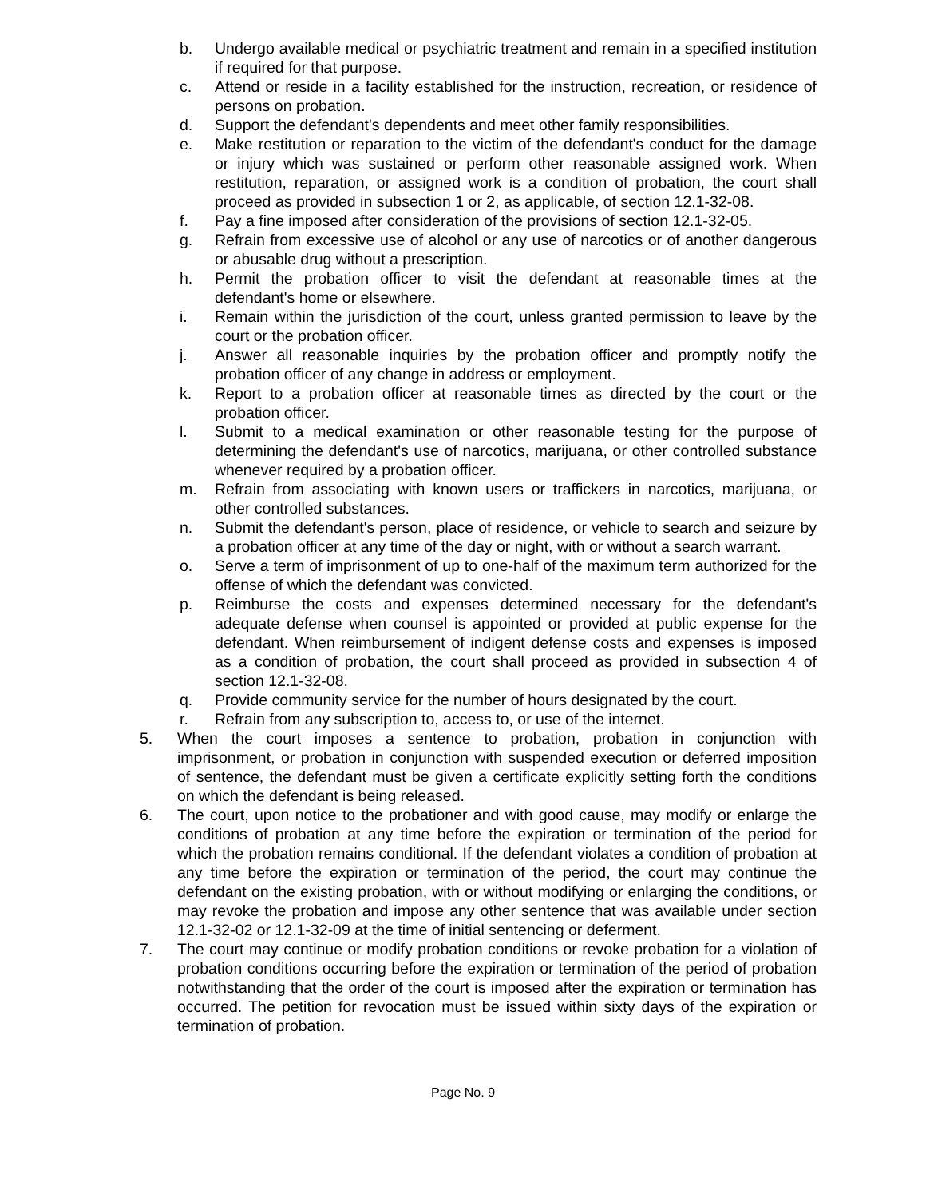b. Undergo available medical or psychiatric treatment and remain in a specified institution if required for that purpose.
c. Attend or reside in a facility established for the instruction, recreation, or residence of persons on probation.
d. Support the defendant's dependents and meet other family responsibilities.
e. Make restitution or reparation to the victim of the defendant's conduct for the damage or injury which was sustained or perform other reasonable assigned work. When restitution, reparation, or assigned work is a condition of probation, the court shall proceed as provided in subsection 1 or 2, as applicable, of section 12.1-32-08.
f. Pay a fine imposed after consideration of the provisions of section 12.1-32-05.
g. Refrain from excessive use of alcohol or any use of narcotics or of another dangerous or abusable drug without a prescription.
h. Permit the probation officer to visit the defendant at reasonable times at the defendant's home or elsewhere.
i. Remain within the jurisdiction of the court, unless granted permission to leave by the court or the probation officer.
j. Answer all reasonable inquiries by the probation officer and promptly notify the probation officer of any change in address or employment.
k. Report to a probation officer at reasonable times as directed by the court or the probation officer.
l. Submit to a medical examination or other reasonable testing for the purpose of determining the defendant's use of narcotics, marijuana, or other controlled substance whenever required by a probation officer.
m. Refrain from associating with known users or traffickers in narcotics, marijuana, or other controlled substances.
n. Submit the defendant's person, place of residence, or vehicle to search and seizure by a probation officer at any time of the day or night, with or without a search warrant.
o. Serve a term of imprisonment of up to one-half of the maximum term authorized for the offense of which the defendant was convicted.
p. Reimburse the costs and expenses determined necessary for the defendant's adequate defense when counsel is appointed or provided at public expense for the defendant. When reimbursement of indigent defense costs and expenses is imposed as a condition of probation, the court shall proceed as provided in subsection 4 of section 12.1-32-08.
q. Provide community service for the number of hours designated by the court.
r. Refrain from any subscription to, access to, or use of the internet.
5. When the court imposes a sentence to probation, probation in conjunction with imprisonment, or probation in conjunction with suspended execution or deferred imposition of sentence, the defendant must be given a certificate explicitly setting forth the conditions on which the defendant is being released.
6. The court, upon notice to the probationer and with good cause, may modify or enlarge the conditions of probation at any time before the expiration or termination of the period for which the probation remains conditional. If the defendant violates a condition of probation at any time before the expiration or termination of the period, the court may continue the defendant on the existing probation, with or without modifying or enlarging the conditions, or may revoke the probation and impose any other sentence that was available under section 12.1-32-02 or 12.1-32-09 at the time of initial sentencing or deferment.
7. The court may continue or modify probation conditions or revoke probation for a violation of probation conditions occurring before the expiration or termination of the period of probation notwithstanding that the order of the court is imposed after the expiration or termination has occurred. The petition for revocation must be issued within sixty days of the expiration or termination of probation.
Page No. 9